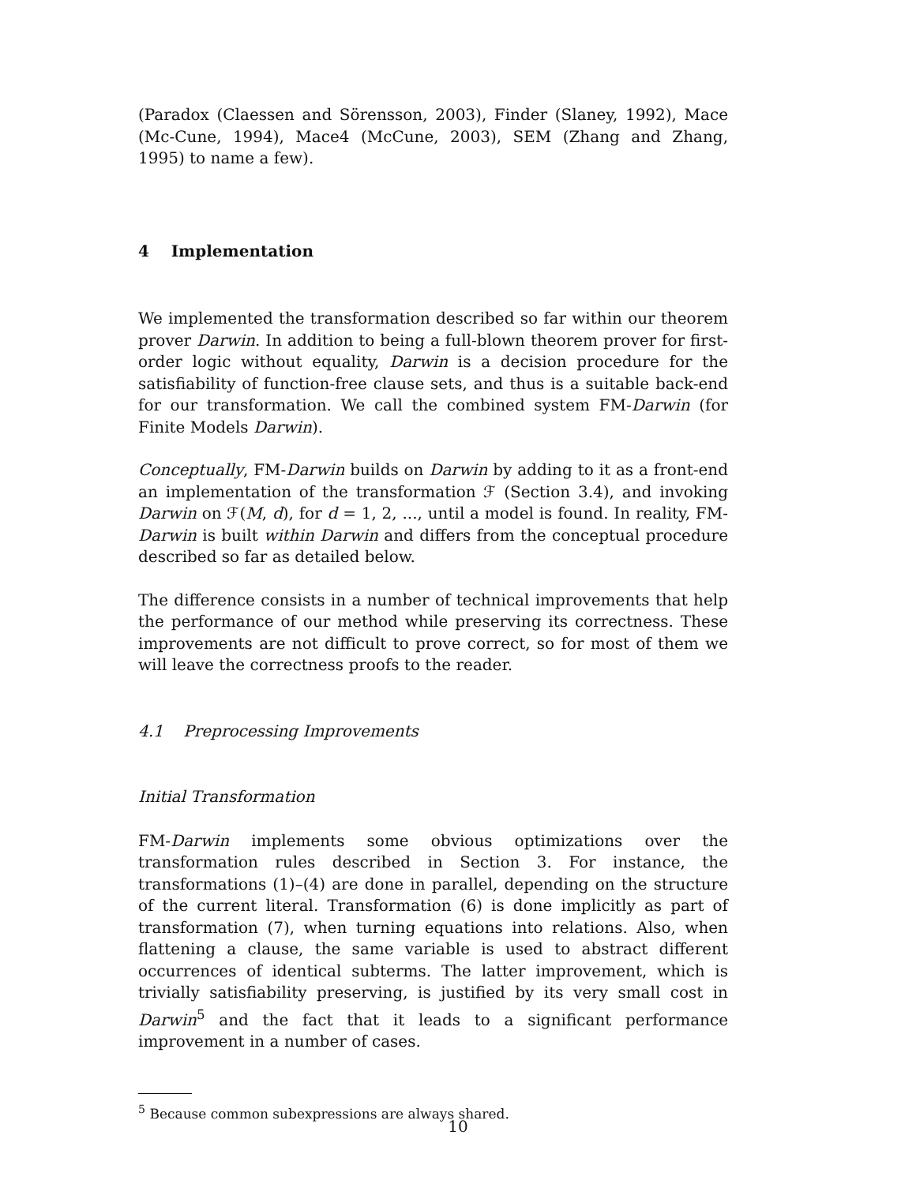(Paradox (Claessen and Sörensson, 2003), Finder (Slaney, 1992), Mace (Mc-Cune, 1994), Mace4 (McCune, 2003), SEM (Zhang and Zhang, 1995) to name a few).
4 Implementation
We implemented the transformation described so far within our theorem prover Darwin. In addition to being a full-blown theorem prover for first-order logic without equality, Darwin is a decision procedure for the satisfiability of function-free clause sets, and thus is a suitable back-end for our transformation. We call the combined system FM-Darwin (for Finite Models Darwin).
Conceptually, FM-Darwin builds on Darwin by adding to it as a front-end an implementation of the transformation ℱ (Section 3.4), and invoking Darwin on ℱ(M, d), for d = 1, 2, ..., until a model is found. In reality, FM-Darwin is built within Darwin and differs from the conceptual procedure described so far as detailed below.
The difference consists in a number of technical improvements that help the performance of our method while preserving its correctness. These improvements are not difficult to prove correct, so for most of them we will leave the correctness proofs to the reader.
4.1 Preprocessing Improvements
Initial Transformation
FM-Darwin implements some obvious optimizations over the transformation rules described in Section 3. For instance, the transformations (1)–(4) are done in parallel, depending on the structure of the current literal. Transformation (6) is done implicitly as part of transformation (7), when turning equations into relations. Also, when flattening a clause, the same variable is used to abstract different occurrences of identical subterms. The latter improvement, which is trivially satisfiability preserving, is justified by its very small cost in Darwin<sup>5</sup> and the fact that it leads to a significant performance improvement in a number of cases.
<sup>5</sup> Because common subexpressions are always shared.
10